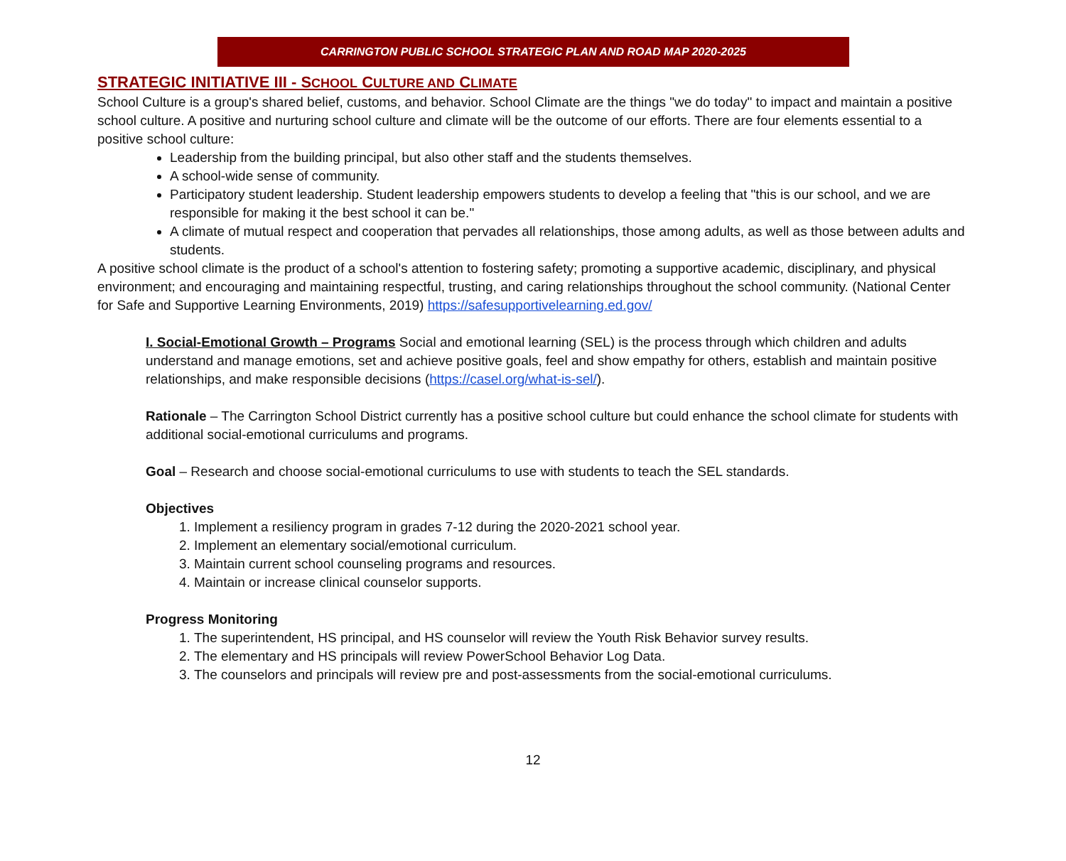CARRINGTON PUBLIC SCHOOL STRATEGIC PLAN AND ROAD MAP 2020-2025
STRATEGIC INITIATIVE III - SCHOOL CULTURE AND CLIMATE
School Culture is a group's shared belief, customs, and behavior. School Climate are the things "we do today" to impact and maintain a positive school culture. A positive and nurturing school culture and climate will be the outcome of our efforts. There are four elements essential to a positive school culture:
Leadership from the building principal, but also other staff and the students themselves.
A school-wide sense of community.
Participatory student leadership. Student leadership empowers students to develop a feeling that "this is our school, and we are responsible for making it the best school it can be."
A climate of mutual respect and cooperation that pervades all relationships, those among adults, as well as those between adults and students.
A positive school climate is the product of a school's attention to fostering safety; promoting a supportive academic, disciplinary, and physical environment; and encouraging and maintaining respectful, trusting, and caring relationships throughout the school community. (National Center for Safe and Supportive Learning Environments, 2019) https://safesupportivelearning.ed.gov/
I. Social-Emotional Growth – Programs Social and emotional learning (SEL) is the process through which children and adults understand and manage emotions, set and achieve positive goals, feel and show empathy for others, establish and maintain positive relationships, and make responsible decisions (https://casel.org/what-is-sel/).
Rationale – The Carrington School District currently has a positive school culture but could enhance the school climate for students with additional social-emotional curriculums and programs.
Goal – Research and choose social-emotional curriculums to use with students to teach the SEL standards.
Objectives
1. Implement a resiliency program in grades 7-12 during the 2020-2021 school year.
2. Implement an elementary social/emotional curriculum.
3. Maintain current school counseling programs and resources.
4. Maintain or increase clinical counselor supports.
Progress Monitoring
1. The superintendent, HS principal, and HS counselor will review the Youth Risk Behavior survey results.
2. The elementary and HS principals will review PowerSchool Behavior Log Data.
3. The counselors and principals will review pre and post-assessments from the social-emotional curriculums.
12